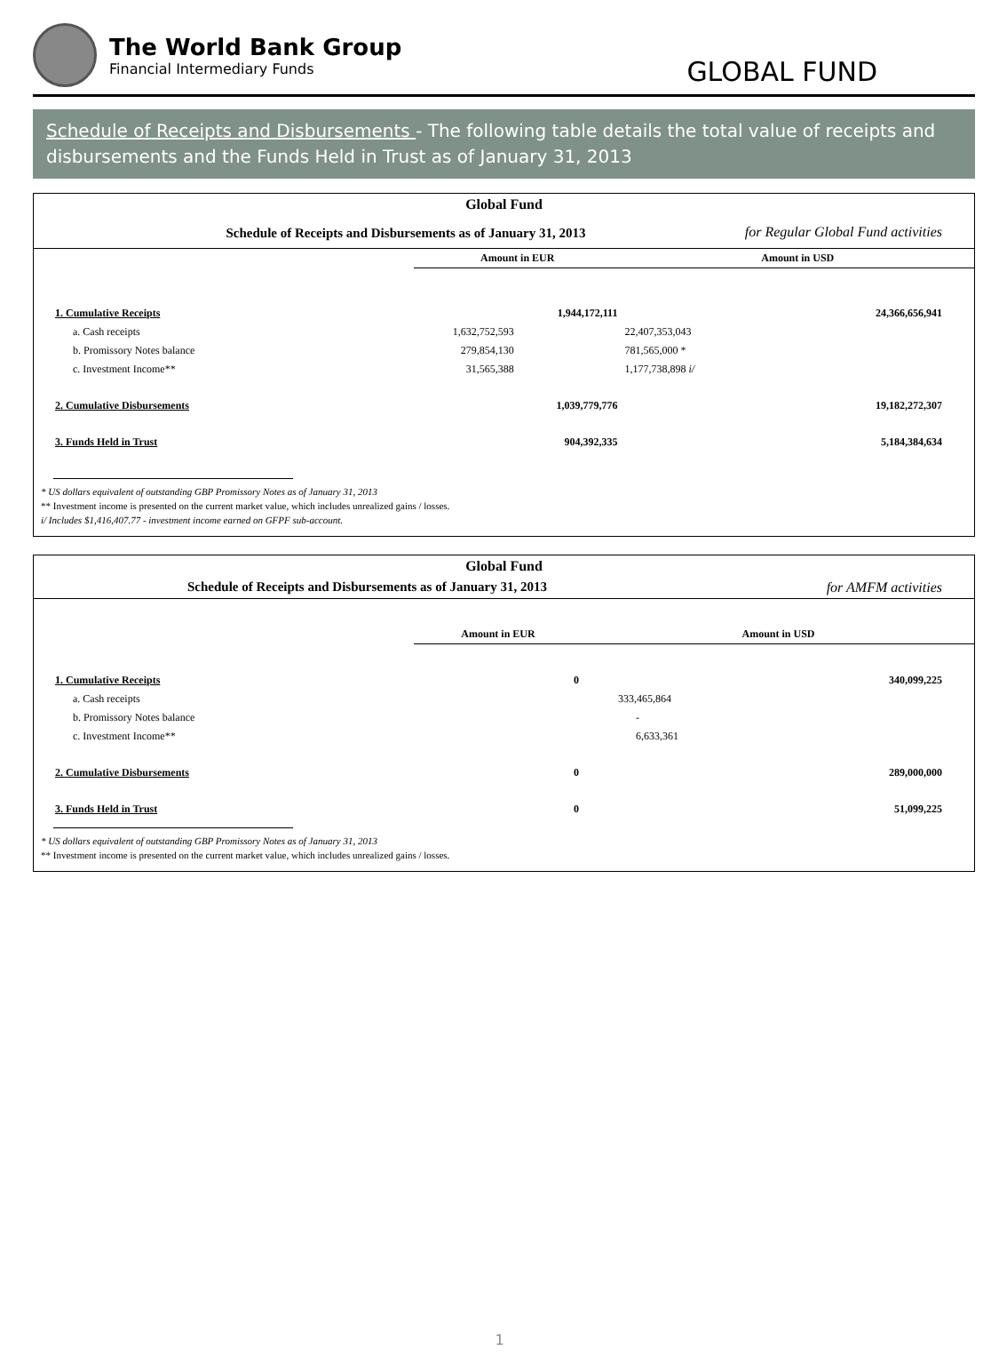The World Bank Group
Financial Intermediary Funds
GLOBAL FUND
Schedule of Receipts and Disbursements - The following table details the total value of receipts and disbursements and the Funds Held in Trust as of January 31, 2013
| Global Fund | | | | |
| Schedule of Receipts and Disbursements as of January 31, 2013 | | | for Regular Global Fund activities | |
| | Amount in EUR | | Amount in USD | |
| 1. Cumulative Receipts | | 1,944,172,111 | | 24,366,656,941 |
| a. Cash receipts | 1,632,752,593 | | 22,407,353,043 | |
| b. Promissory Notes balance | 279,854,130 | | 781,565,000 * | |
| c. Investment Income** | 31,565,388 | | 1,177,738,898 i/ | |
| 2. Cumulative Disbursements | | 1,039,779,776 | | 19,182,272,307 |
| 3. Funds Held in Trust | | 904,392,335 | | 5,184,384,634 |
* US dollars equivalent of outstanding GBP Promissory Notes as of January 31, 2013
** Investment income is presented on the current market value, which includes unrealized gains / losses.
i/ Includes $1,416,407.77 - investment income earned on GFPF sub-account.
| Global Fund | | | | |
| Schedule of Receipts and Disbursements as of January 31, 2013 | | | for AMFM activities | |
| | Amount in EUR | | Amount in USD | |
| 1. Cumulative Receipts | | 0 | | 340,099,225 |
| a. Cash receipts | | | 333,465,864 | |
| b. Promissory Notes balance | | | - | |
| c. Investment Income** | | | 6,633,361 | |
| 2. Cumulative Disbursements | | 0 | | 289,000,000 |
| 3. Funds Held in Trust | | 0 | | 51,099,225 |
* US dollars equivalent of outstanding GBP Promissory Notes as of January 31, 2013
** Investment income is presented on the current market value, which includes unrealized gains / losses.
1